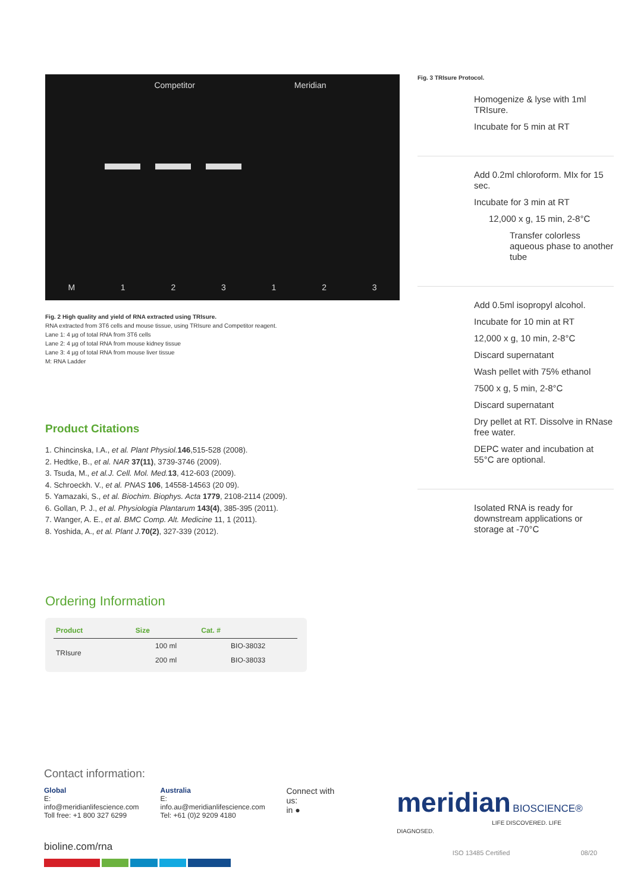Competitor Meridian
M 123123
Fig. 2 High quality and yield of RNA extracted using TRIsure.
RNA extracted from 3T6 cells and mouse tissue, using TRIsure and Competitor reagent.
Lane 1: 4 µg of total RNA from 3T6 cells
Lane 2: 4 µg of total RNA from mouse kidney tissue
Lane 3: 4 µg of total RNA from mouse liver tissue
M: RNA Ladder
Product Citations
1. Chincinska, I.A., et al. Plant Physiol. 146,515-528 (2008).
2. Hedtke, B., et al. NAR 37(11), 3739-3746 (2009).
3. Tsuda, M., et al.J. Cell. Mol. Med. 13, 412-603 (2009).
4. Schroeckh. V., et al. PNAS 106, 14558-14563 (20 09).
5. Yamazaki, S., et al. Biochim. Biophys. Acta 1779, 2108-2114 (2009).
6. Gollan, P. J., et al. Physiologia Plantarum 143(4), 385-395 (2011).
7. Wanger, A. E., et al. BMC Comp. Alt. Medicine 11, 1 (2011).
8. Yoshida, A., et al. Plant J. 70(2), 327-339 (2012).
Ordering Information
| Product | Size | Cat. # |
| --- | --- | --- |
| TRIsure | 100 ml | BIO-38032 |
| | 200 ml | BIO-38033 |
Fig. 3 TRIsure Protocol.
Homogenize & lyse with 1ml TRIsure.
Incubate for 5 min at RT
Add 0.2ml chloroform. MIx for 15 sec.
Incubate for 3 min at RT
12,000 x g, 15 min, 2-8°C
Transfer colorless aqueous phase to another tube
Add 0.5ml isopropyl alcohol.
Incubate for 10 min at RT
12,000 x g, 10 min, 2-8°C
Discard supernatant
Wash pellet with 75% ethanol
7500 x g, 5 min, 2-8°C
Discard supernatant
Dry pellet at RT. Dissolve in RNase free water.
DEPC water and incubation at 55°C are optional.
Isolated RNA is ready for downstream applications or storage at -70°C
Contact information:
Global
E: info@meridianlifescience.com
Toll free: +1 800 327 6299
Australia
E: info.au@meridianlifescience.com
Tel: +61 (0)2 9209 4180
Connect with us:
in ●
meridian BIOSCIENCE®
LIFE DISCOVERED. LIFE DIAGNOSED.
bioline.com/rna ISO 13485 Certified 08/20